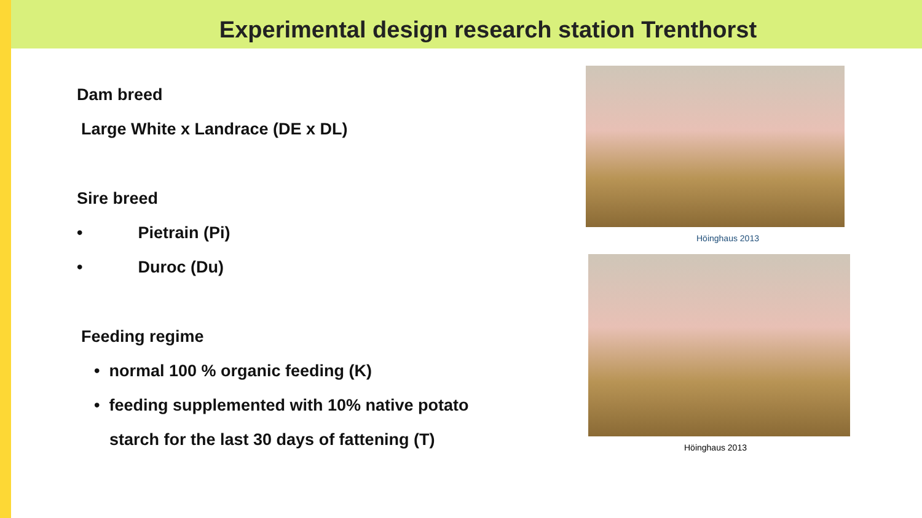Experimental design research station Trenthorst
Dam breed
Large White x Landrace (DE x DL)
Sire breed
• Pietrain (Pi)
• Duroc (Du)
Feeding regime
• normal 100 % organic feeding (K)
• feeding supplemented with 10% native potato
starch for the last 30 days of fattening (T)
Höinghaus 2013
Höinghaus 2013